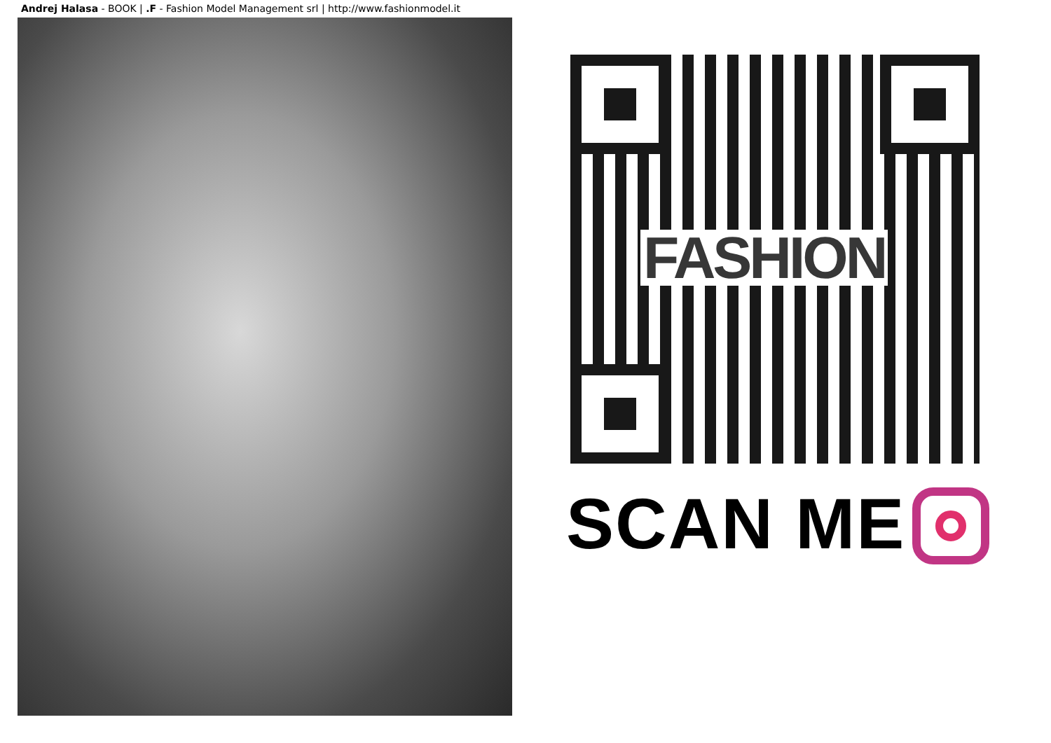Andrej Halasa - BOOK | .F - Fashion Model Management srl | http://www.fashionmodel.it
FASHION
SCAN ME